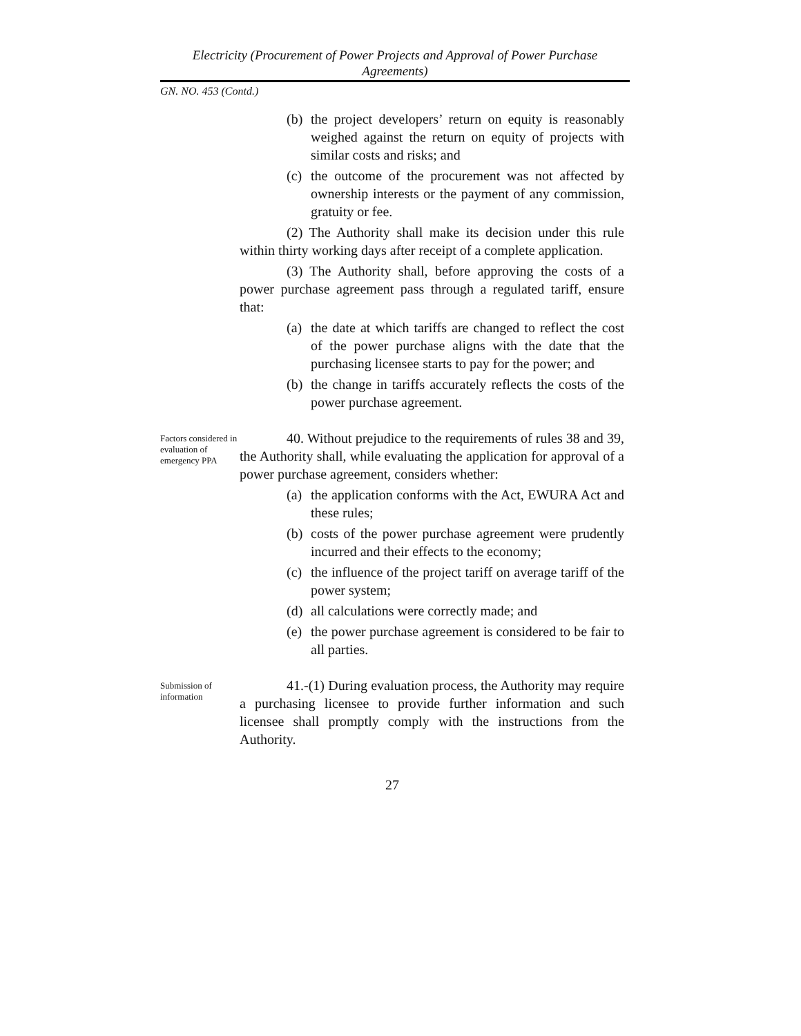Electricity (Procurement of Power Projects and Approval of Power Purchase Agreements)
GN. NO. 453 (Contd.)
(b) the project developers’ return on equity is reasonably weighed against the return on equity of projects with similar costs and risks; and
(c) the outcome of the procurement was not affected by ownership interests or the payment of any commission, gratuity or fee.
(2) The Authority shall make its decision under this rule within thirty working days after receipt of a complete application.
(3) The Authority shall, before approving the costs of a power purchase agreement pass through a regulated tariff, ensure that:
(a) the date at which tariffs are changed to reflect the cost of the power purchase aligns with the date that the purchasing licensee starts to pay for the power; and
(b) the change in tariffs accurately reflects the costs of the power purchase agreement.
Factors considered in evaluation of emergency PPA
40. Without prejudice to the requirements of rules 38 and 39, the Authority shall, while evaluating the application for approval of a power purchase agreement, considers whether:
(a) the application conforms with the Act, EWURA Act and these rules;
(b) costs of the power purchase agreement were prudently incurred and their effects to the economy;
(c) the influence of the project tariff on average tariff of the power system;
(d) all calculations were correctly made; and
(e) the power purchase agreement is considered to be fair to all parties.
Submission of information
41.-(1) During evaluation process, the Authority may require a purchasing licensee to provide further information and such licensee shall promptly comply with the instructions from the Authority.
27